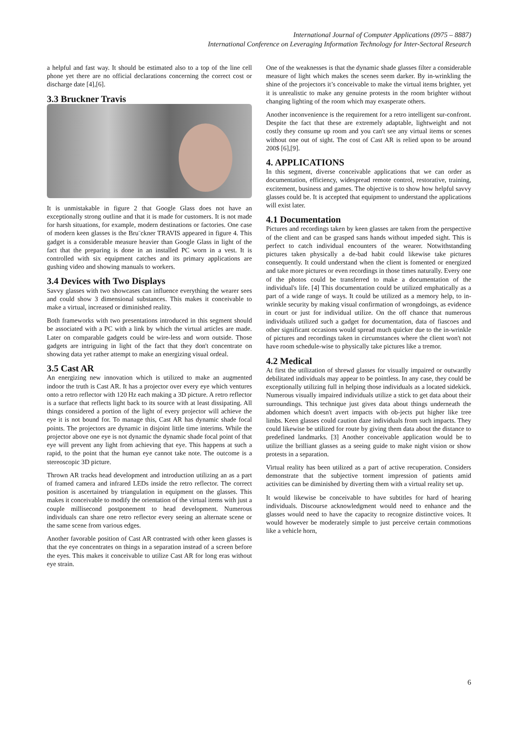International Journal of Computer Applications (0975 – 8887)
International Conference on Leveraging Information Technology for Inter-Sectoral Research
a helpful and fast way. It should be estimated also to a top of the line cell phone yet there are no official declarations concerning the correct cost or discharge date [4],[6].
3.3 Bruckner Travis
It is unmistakable in figure 2 that Google Glass does not have an exceptionally strong outline and that it is made for customers. It is not made for harsh situations, for example, modern destinations or factories. One case of modern keen glasses is the Bru¨ckner TRAVIS appeared in figure 4. This gadget is a considerable measure heavier than Google Glass in light of the fact that the preparing is done in an installed PC worn in a vest. It is controlled with six equipment catches and its primary applications are gushing video and showing manuals to workers.
3.4 Devices with Two Displays
Savvy glasses with two showcases can influence everything the wearer sees and could show 3 dimensional substances. This makes it conceivable to make a virtual, increased or diminished reality.
Both frameworks with two presentations introduced in this segment should be associated with a PC with a link by which the virtual articles are made. Later on comparable gadgets could be wire-less and worn outside. Those gadgets are intriguing in light of the fact that they don't concentrate on showing data yet rather attempt to make an energizing visual ordeal.
3.5 Cast AR
An energizing new innovation which is utilized to make an augmented indoor the truth is Cast AR. It has a projector over every eye which ventures onto a retro reflector with 120 Hz each making a 3D picture. A retro reflector is a surface that reflects light back to its source with at least dissipating. All things considered a portion of the light of every projector will achieve the eye it is not bound for. To manage this, Cast AR has dynamic shade focal points. The projectors are dynamic in disjoint little time interims. While the projector above one eye is not dynamic the dynamic shade focal point of that eye will prevent any light from achieving that eye. This happens at such a rapid, to the point that the human eye cannot take note. The outcome is a stereoscopic 3D picture.
Thrown AR tracks head development and introduction utilizing an as a part of framed camera and infrared LEDs inside the retro reflector. The correct position is ascertained by triangulation in equipment on the glasses. This makes it conceivable to modify the orientation of the virtual items with just a couple millisecond postponement to head development. Numerous individuals can share one retro reflector every seeing an alternate scene or the same scene from various edges.
Another favorable position of Cast AR contrasted with other keen glasses is that the eye concentrates on things in a separation instead of a screen before the eyes. This makes it conceivable to utilize Cast AR for long eras without eye strain.
One of the weaknesses is that the dynamic shade glasses filter a considerable measure of light which makes the scenes seem darker. By in-wrinkling the shine of the projectors it’s conceivable to make the virtual items brighter, yet it is unrealistic to make any genuine protests in the room brighter without changing lighting of the room which may exasperate others.
Another inconvenience is the requirement for a retro intelligent sur-confront. Despite the fact that these are extremely adaptable, lightweight and not costly they consume up room and you can't see any virtual items or scenes without one out of sight. The cost of Cast AR is relied upon to be around 200$ [6],[9].
4. APPLICATIONS
In this segment, diverse conceivable applications that we can order as documentation, efficiency, widespread remote control, restorative, training, excitement, business and games. The objective is to show how helpful savvy glasses could be. It is accepted that equipment to understand the applications will exist later.
4.1 Documentation
Pictures and recordings taken by keen glasses are taken from the perspective of the client and can be grasped sans hands without impeded sight. This is perfect to catch individual encounters of the wearer. Notwithstanding pictures taken physically a de-bad habit could likewise take pictures consequently. It could understand when the client is fomented or energized and take more pictures or even recordings in those times naturally. Every one of the photos could be transferred to make a documentation of the individual's life. [4] This documentation could be utilized emphatically as a part of a wide range of ways. It could be utilized as a memory help, to in-wrinkle security by making visual confirmation of wrongdoings, as evidence in court or just for individual utilize. On the off chance that numerous individuals utilized such a gadget for documentation, data of fiascoes and other significant occasions would spread much quicker due to the in-wrinkle of pictures and recordings taken in circumstances where the client won't not have room schedule-wise to physically take pictures like a tremor.
4.2 Medical
At first the utilization of shrewd glasses for visually impaired or outwardly debilitated individuals may appear to be pointless. In any case, they could be exceptionally utilizing full in helping those individuals as a located sidekick. Numerous visually impaired individuals utilize a stick to get data about their surroundings. This technique just gives data about things underneath the abdomen which doesn't avert impacts with ob-jects put higher like tree limbs. Keen glasses could caution daze individuals from such impacts. They could likewise be utilized for route by giving them data about the distance to predefined landmarks. [3] Another conceivable application would be to utilize the brilliant glasses as a seeing guide to make night vision or show protests in a separation.
Virtual reality has been utilized as a part of active recuperation. Considers demonstrate that the subjective torment impression of patients amid activities can be diminished by diverting them with a virtual reality set up.
It would likewise be conceivable to have subtitles for hard of hearing individuals. Discourse acknowledgment would need to enhance and the glasses would need to have the capacity to recognize distinctive voices. It would however be moderately simple to just perceive certain commotions like a vehicle horn,
6